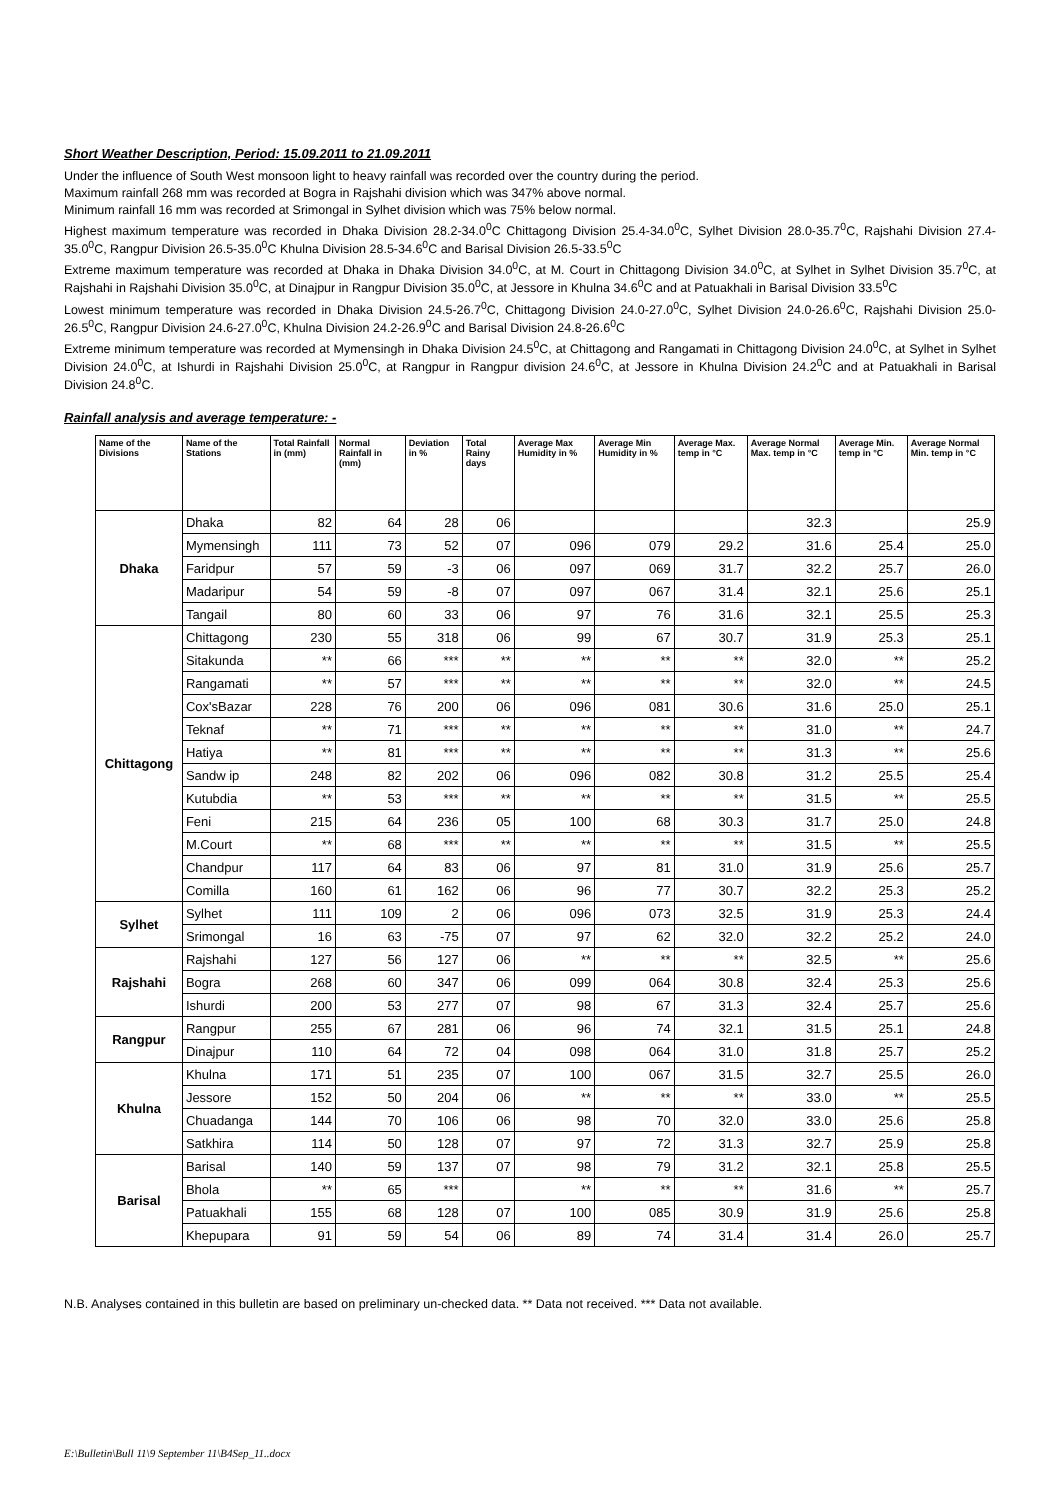Short Weather Description, Period: 15.09.2011 to 21.09.2011
Under the influence of South West monsoon light to heavy rainfall was recorded over the country during the period.
Maximum rainfall 268 mm was recorded at Bogra in Rajshahi division which was 347% above normal.
Minimum rainfall 16 mm was recorded at Srimongal in Sylhet division which was 75% below normal.
Highest maximum temperature was recorded in Dhaka Division 28.2-34.0<sup>0</sup>C Chittagong Division 25.4-34.0<sup>0</sup>C, Sylhet Division 28.0-35.7<sup>0</sup>C, Rajshahi Division 27.4-35.0<sup>0</sup>C, Rangpur Division 26.5-35.0<sup>0</sup>C Khulna Division 28.5-34.6<sup>0</sup>C and Barisal Division 26.5-33.5<sup>0</sup>C
Extreme maximum temperature was recorded at Dhaka in Dhaka Division 34.0<sup>0</sup>C, at M. Court in Chittagong Division 34.0<sup>0</sup>C, at Sylhet in Sylhet Division 35.7<sup>0</sup>C, at Rajshahi in Rajshahi Division 35.0<sup>0</sup>C, at Dinajpur in Rangpur Division 35.0<sup>0</sup>C, at Jessore in Khulna 34.6<sup>0</sup>C and at Patuakhali in Barisal Division 33.5<sup>0</sup>C
Lowest minimum temperature was recorded in Dhaka Division 24.5-26.7<sup>0</sup>C, Chittagong Division 24.0-27.0<sup>0</sup>C, Sylhet Division 24.0-26.6<sup>0</sup>C, Rajshahi Division 25.0-26.5<sup>0</sup>C, Rangpur Division 24.6-27.0<sup>0</sup>C, Khulna Division 24.2-26.9<sup>0</sup>C and Barisal Division 24.8-26.6<sup>0</sup>C
Extreme minimum temperature was recorded at Mymensingh in Dhaka Division 24.5<sup>0</sup>C, at Chittagong and Rangamati in Chittagong Division 24.0<sup>0</sup>C, at Sylhet in Sylhet Division 24.0<sup>0</sup>C, at Ishurdi in Rajshahi Division 25.0<sup>0</sup>C, at Rangpur in Rangpur division 24.6<sup>0</sup>C, at Jessore in Khulna Division 24.2<sup>0</sup>C and at Patuakhali in Barisal Division 24.8<sup>0</sup>C.
Rainfall analysis and average temperature: -
| Name of the Divisions | Name of the Stations | Total Rainfall in (mm) | Normal Rainfall in (mm) | Deviation in % | Total Rainy days | Average Max Humidity in % | Average Min Humidity in % | Average Max. temp in °C | Average Normal Max. temp in °C | Average Min. temp in °C | Average Normal Min. temp in °C |
| --- | --- | --- | --- | --- | --- | --- | --- | --- | --- | --- | --- |
| Dhaka | Dhaka | 82 | 64 | 28 | 06 | | | | 32.3 | | 25.9 |
| | Mymensingh | 111 | 73 | 52 | 07 | 096 | 079 | 29.2 | 31.6 | 25.4 | 25.0 |
| | Faridpur | 57 | 59 | -3 | 06 | 097 | 069 | 31.7 | 32.2 | 25.7 | 26.0 |
| | Madaripur | 54 | 59 | -8 | 07 | 097 | 067 | 31.4 | 32.1 | 25.6 | 25.1 |
| | Tangail | 80 | 60 | 33 | 06 | 97 | 76 | 31.6 | 32.1 | 25.5 | 25.3 |
| Chittagong | Chittagong | 230 | 55 | 318 | 06 | 99 | 67 | 30.7 | 31.9 | 25.3 | 25.1 |
| | Sitakunda | ** | 66 | *** | ** | ** | ** | ** | 32.0 | ** | 25.2 |
| | Rangamati | ** | 57 | *** | ** | ** | ** | ** | 32.0 | ** | 24.5 |
| | Cox'sBazar | 228 | 76 | 200 | 06 | 096 | 081 | 30.6 | 31.6 | 25.0 | 25.1 |
| | Teknaf | ** | 71 | *** | ** | ** | ** | ** | 31.0 | ** | 24.7 |
| | Hatiya | ** | 81 | *** | ** | ** | ** | ** | 31.3 | ** | 25.6 |
| | Sandw ip | 248 | 82 | 202 | 06 | 096 | 082 | 30.8 | 31.2 | 25.5 | 25.4 |
| | Kutubdia | ** | 53 | *** | ** | ** | ** | ** | 31.5 | ** | 25.5 |
| | Feni | 215 | 64 | 236 | 05 | 100 | 68 | 30.3 | 31.7 | 25.0 | 24.8 |
| | M.Court | ** | 68 | *** | ** | ** | ** | ** | 31.5 | ** | 25.5 |
| | Chandpur | 117 | 64 | 83 | 06 | 97 | 81 | 31.0 | 31.9 | 25.6 | 25.7 |
| | Comilla | 160 | 61 | 162 | 06 | 96 | 77 | 30.7 | 32.2 | 25.3 | 25.2 |
| Sylhet | Sylhet | 111 | 109 | 2 | 06 | 096 | 073 | 32.5 | 31.9 | 25.3 | 24.4 |
| | Srimongal | 16 | 63 | -75 | 07 | 97 | 62 | 32.0 | 32.2 | 25.2 | 24.0 |
| Rajshahi | Rajshahi | 127 | 56 | 127 | 06 | ** | ** | ** | 32.5 | ** | 25.6 |
| | Bogra | 268 | 60 | 347 | 06 | 099 | 064 | 30.8 | 32.4 | 25.3 | 25.6 |
| | Ishurdi | 200 | 53 | 277 | 07 | 98 | 67 | 31.3 | 32.4 | 25.7 | 25.6 |
| Rangpur | Rangpur | 255 | 67 | 281 | 06 | 96 | 74 | 32.1 | 31.5 | 25.1 | 24.8 |
| | Dinajpur | 110 | 64 | 72 | 04 | 098 | 064 | 31.0 | 31.8 | 25.7 | 25.2 |
| Khulna | Khulna | 171 | 51 | 235 | 07 | 100 | 067 | 31.5 | 32.7 | 25.5 | 26.0 |
| | Jessore | 152 | 50 | 204 | 06 | ** | ** | ** | 33.0 | ** | 25.5 |
| | Chuadanga | 144 | 70 | 106 | 06 | 98 | 70 | 32.0 | 33.0 | 25.6 | 25.8 |
| | Satkhira | 114 | 50 | 128 | 07 | 97 | 72 | 31.3 | 32.7 | 25.9 | 25.8 |
| Barisal | Barisal | 140 | 59 | 137 | 07 | 98 | 79 | 31.2 | 32.1 | 25.8 | 25.5 |
| | Bhola | ** | 65 | *** | | ** | ** | ** | 31.6 | ** | 25.7 |
| | Patuakhali | 155 | 68 | 128 | 07 | 100 | 085 | 30.9 | 31.9 | 25.6 | 25.8 |
| | Khepupara | 91 | 59 | 54 | 06 | 89 | 74 | 31.4 | 31.4 | 26.0 | 25.7 |
N.B. Analyses contained in this bulletin are based on preliminary un-checked data. ** Data not received. *** Data not available.
E:\Bulletin\Bull 11\9 September 11\B4Sep_11..docx